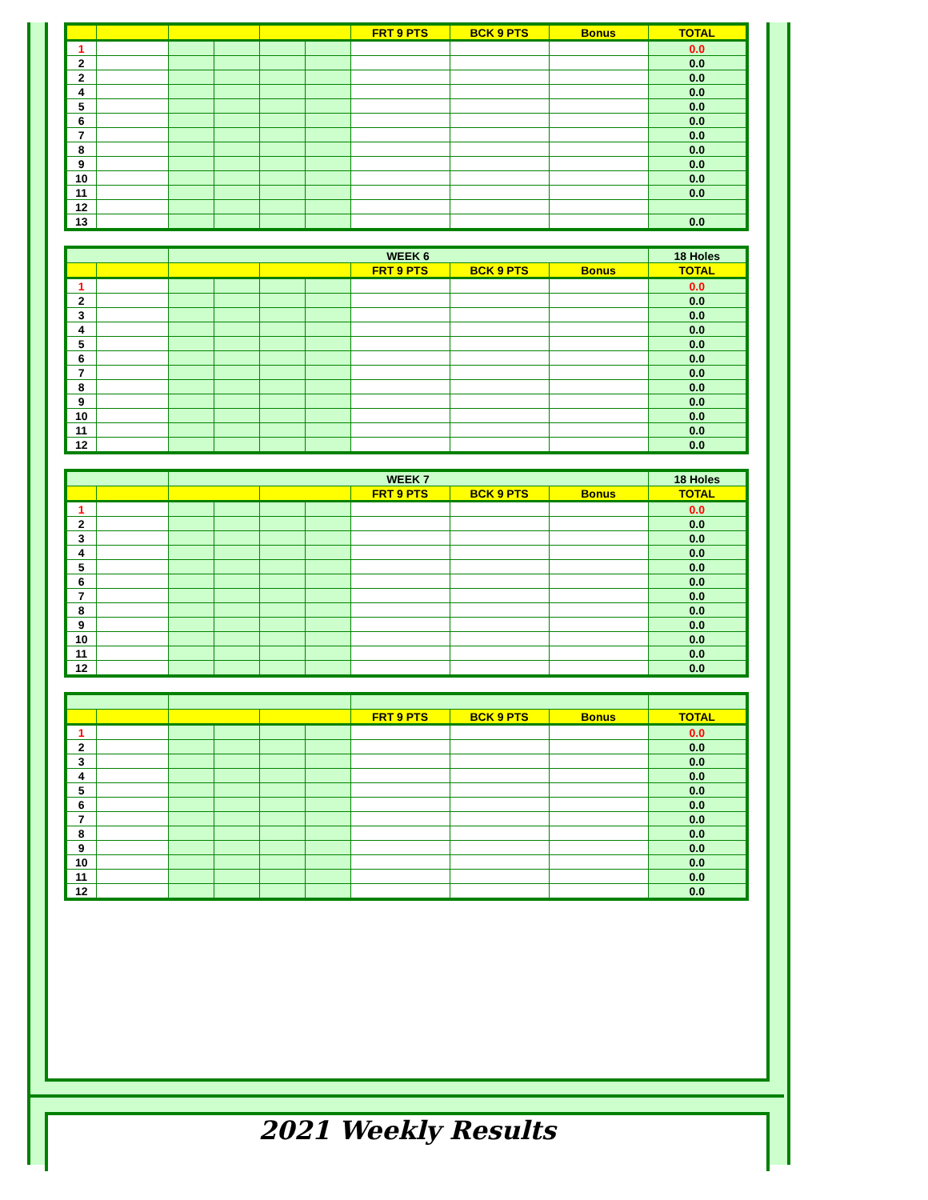2021 Weekly Results
| | | | | | | FRT 9 PTS | BCK 9 PTS | Bonus | TOTAL |
| 1 | | | | | | | | | 0.0 |
| 2 | | | | | | | | | 0.0 |
| 2 | | | | | | | | | 0.0 |
| 4 | | | | | | | | | 0.0 |
| 5 | | | | | | | | | 0.0 |
| 6 | | | | | | | | | 0.0 |
| 7 | | | | | | | | | 0.0 |
| 8 | | | | | | | | | 0.0 |
| 9 | | | | | | | | | 0.0 |
| 10 | | | | | | | | | 0.0 |
| 11 | | | | | | | | | 0.0 |
| 12 | | | | | | | | | |
| 13 | | | | | | | | | 0.0 |
| | | WEEK 6 | | | | | | | 18 Holes |
| | | | | | | FRT 9 PTS | BCK 9 PTS | Bonus | TOTAL |
| 1 | | | | | | | | | 0.0 |
| 2 | | | | | | | | | 0.0 |
| 3 | | | | | | | | | 0.0 |
| 4 | | | | | | | | | 0.0 |
| 5 | | | | | | | | | 0.0 |
| 6 | | | | | | | | | 0.0 |
| 7 | | | | | | | | | 0.0 |
| 8 | | | | | | | | | 0.0 |
| 9 | | | | | | | | | 0.0 |
| 10 | | | | | | | | | 0.0 |
| 11 | | | | | | | | | 0.0 |
| 12 | | | | | | | | | 0.0 |
| | | WEEK 7 | | | | | | | 18 Holes |
| | | | | | | FRT 9 PTS | BCK 9 PTS | Bonus | TOTAL |
| 1 | | | | | | | | | 0.0 |
| 2 | | | | | | | | | 0.0 |
| 3 | | | | | | | | | 0.0 |
| 4 | | | | | | | | | 0.0 |
| 5 | | | | | | | | | 0.0 |
| 6 | | | | | | | | | 0.0 |
| 7 | | | | | | | | | 0.0 |
| 8 | | | | | | | | | 0.0 |
| 9 | | | | | | | | | 0.0 |
| 10 | | | | | | | | | 0.0 |
| 11 | | | | | | | | | 0.0 |
| 12 | | | | | | | | | 0.0 |
| | | | | | | FRT 9 PTS | BCK 9 PTS | Bonus | TOTAL |
| 1 | | | | | | | | | 0.0 |
| 2 | | | | | | | | | 0.0 |
| 3 | | | | | | | | | 0.0 |
| 4 | | | | | | | | | 0.0 |
| 5 | | | | | | | | | 0.0 |
| 6 | | | | | | | | | 0.0 |
| 7 | | | | | | | | | 0.0 |
| 8 | | | | | | | | | 0.0 |
| 9 | | | | | | | | | 0.0 |
| 10 | | | | | | | | | 0.0 |
| 11 | | | | | | | | | 0.0 |
| 12 | | | | | | | | | 0.0 |